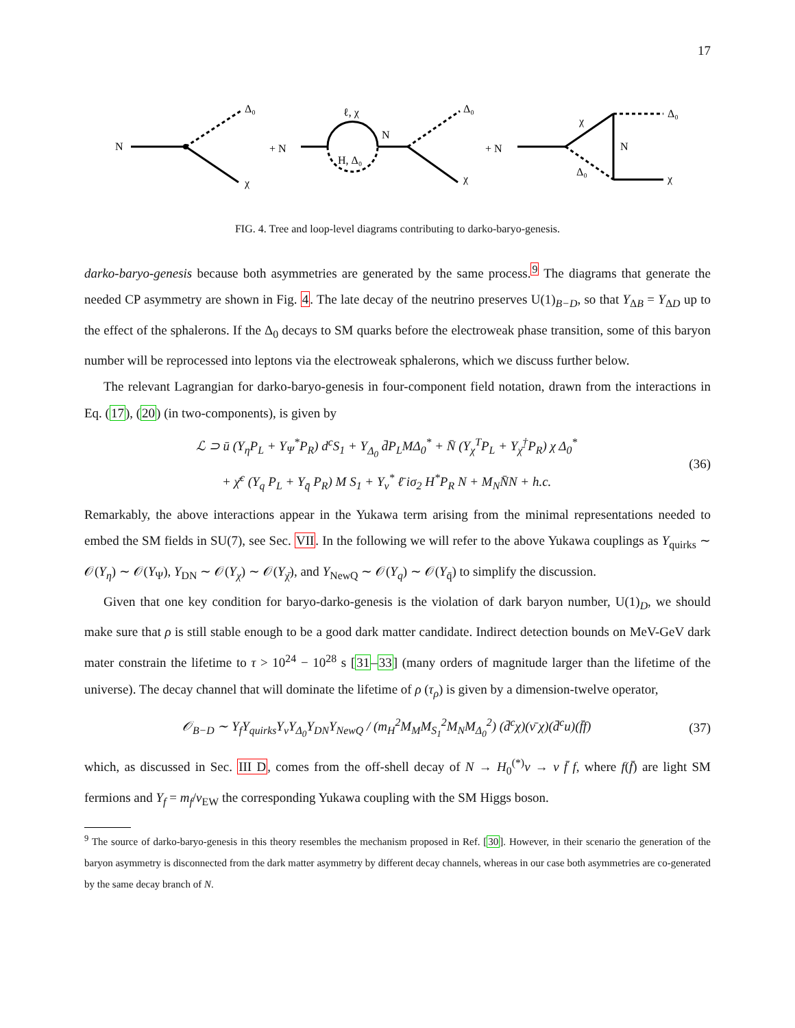17
N
Δ₀
χ
+ N
ℓ, χ
H, Δ₀
N
Δ₀
χ
+ N
χ
Δ₀
N
Δ₀
χ
FIG. 4. Tree and loop-level diagrams contributing to darko-baryo-genesis.
darko-baryo-genesis because both asymmetries are generated by the same process.<sup>9</sup> The diagrams that generate the needed CP asymmetry are shown in Fig. 4. The late decay of the neutrino preserves U(1)<sub>B−D</sub>, so that Y<sub>ΔB</sub> = Y<sub>ΔD</sub> up to the effect of the sphalerons. If the Δ<sub>0</sub> decays to SM quarks before the electroweak phase transition, some of this baryon number will be reprocessed into leptons via the electroweak sphalerons, which we discuss further below.
The relevant Lagrangian for darko-baryo-genesis in four-component field notation, drawn from the interactions in Eq. (17), (20) (in two-components), is given by
ℒ ⊃ ū (Y<sub>η</sub>P<sub>L</sub> + Y<sub>Ψ</sub><sup>*</sup>P<sub>R</sub>) d<sup>c</sup>S<sub>1</sub> + Y<sub>Δ<sub>0</sub></sub> d̄P<sub>L</sub>MΔ<sub>0</sub><sup>*</sup> + N̄ (Y<sub>χ</sub><sup>T</sup>P<sub>L</sub> + Y<sub>χ̄</sub><sup>†</sup>P<sub>R</sub>) χ Δ<sub>0</sub><sup>*</sup>
+ χ̄<sup>c</sup> (Y<sub>q</sub> P<sub>L</sub> + Y<sub>q̄</sub> P<sub>R</sub>) M S<sub>1</sub> + Y<sub>ν</sub><sup>*</sup> ℓ̄ iσ<sub>2</sub> H<sup>*</sup>P<sub>R</sub> N + M<sub>N</sub>N̄N + h.c.
(36)
Remarkably, the above interactions appear in the Yukawa term arising from the minimal representations needed to embed the SM fields in SU(7), see Sec. VII. In the following we will refer to the above Yukawa couplings as Y<sub>quirks</sub> ∼ 𝒪(Y<sub>η</sub>) ∼ 𝒪(Y<sub>Ψ</sub>), Y<sub>DN</sub> ∼ 𝒪(Y<sub>χ</sub>) ∼ 𝒪(Y<sub>χ̄</sub>), and Y<sub>NewQ</sub> ∼ 𝒪(Y<sub>q</sub>) ∼ 𝒪(Y<sub>q̄</sub>) to simplify the discussion.
Given that one key condition for baryo-darko-genesis is the violation of dark baryon number, U(1)<sub>D</sub>, we should make sure that ρ is still stable enough to be a good dark matter candidate. Indirect detection bounds on MeV-GeV dark mater constrain the lifetime to τ > 10<sup>24</sup> − 10<sup>28</sup> s [31–33] (many orders of magnitude larger than the lifetime of the universe). The decay channel that will dominate the lifetime of ρ (τ<sub>ρ</sub>) is given by a dimension-twelve operator,
𝒪<sub>B−D</sub> ∼ Y<sub>f</sub>Y<sub>quirks</sub>Y<sub>ν</sub>Y<sub>Δ<sub>0</sub></sub>Y<sub>DN</sub>Y<sub>NewQ</sub> / (m<sub>H</sub><sup>2</sup>M<sub>M</sub>M<sub>S<sub>1</sub></sub><sup>2</sup>M<sub>N</sub>M<sub>Δ<sub>0</sub></sub><sup>2</sup>) (d̄<sup>c</sup>χ)(ν̄ χ)(d̄<sup>c</sup>u)(f̄f)
(37)
which, as discussed in Sec. III D, comes from the off-shell decay of N → H<sub>0</sub><sup>(*)</sup>ν → ν f̄ f, where f(f̄) are light SM fermions and Y<sub>f</sub> = m<sub>f</sub>/v<sub>EW</sub> the corresponding Yukawa coupling with the SM Higgs boson.
<sup>9</sup> The source of darko-baryo-genesis in this theory resembles the mechanism proposed in Ref. [30]. However, in their scenario the generation of the baryon asymmetry is disconnected from the dark matter asymmetry by different decay channels, whereas in our case both asymmetries are co-generated by the same decay branch of N.